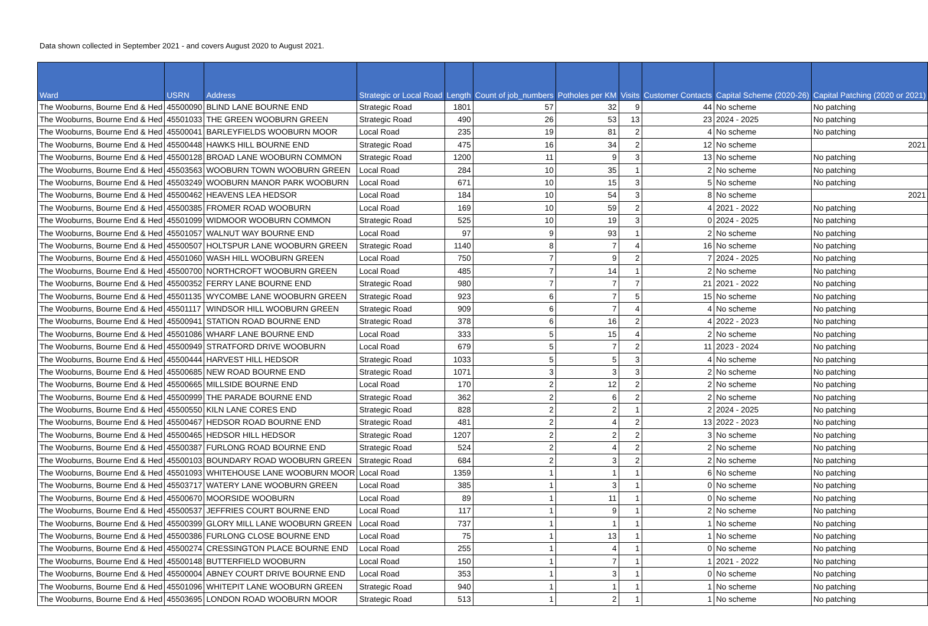Data shown collected in September 2021 - and covers August 2020 to August 2021.
| Ward | USRN | Address | Strategic or Local Road | Length | Count of job_numbers | Potholes per KM | Visits | Customer Contacts | Capital Scheme (2020-26) | Capital Patching (2020 or 2021) |
| --- | --- | --- | --- | --- | --- | --- | --- | --- | --- | --- |
| The Wooburns, Bourne End & Hed | 45500090 | BLIND LANE BOURNE END | Strategic Road | 1801 | 57 | 32 | 9 | 44 | No scheme | No patching |
| The Wooburns, Bourne End & Hed | 45501033 | THE GREEN WOOBURN GREEN | Strategic Road | 490 | 26 | 53 | 13 | 23 | 2024 - 2025 | No patching |
| The Wooburns, Bourne End & Hed | 45500041 | BARLEYFIELDS WOOBURN MOOR | Local Road | 235 | 19 | 81 | 2 | 4 | No scheme | No patching |
| The Wooburns, Bourne End & Hed | 45500448 | HAWKS HILL BOURNE END | Strategic Road | 475 | 16 | 34 | 2 | 12 | No scheme | 2021 |
| The Wooburns, Bourne End & Hed | 45500128 | BROAD LANE WOOBURN COMMON | Strategic Road | 1200 | 11 | 9 | 3 | 13 | No scheme | No patching |
| The Wooburns, Bourne End & Hed | 45503563 | WOOBURN TOWN WOOBURN GREEN | Local Road | 284 | 10 | 35 | 1 | 2 | No scheme | No patching |
| The Wooburns, Bourne End & Hed | 45503249 | WOOBURN MANOR PARK WOOBURN | Local Road | 671 | 10 | 15 | 3 | 5 | No scheme | No patching |
| The Wooburns, Bourne End & Hed | 45500462 | HEAVENS LEA HEDSOR | Local Road | 184 | 10 | 54 | 3 | 8 | No scheme | 2021 |
| The Wooburns, Bourne End & Hed | 45500385 | FROMER ROAD WOOBURN | Local Road | 169 | 10 | 59 | 2 | 4 | 2021 - 2022 | No patching |
| The Wooburns, Bourne End & Hed | 45501099 | WIDMOOR WOOBURN COMMON | Strategic Road | 525 | 10 | 19 | 3 | 0 | 2024 - 2025 | No patching |
| The Wooburns, Bourne End & Hed | 45501057 | WALNUT WAY BOURNE END | Local Road | 97 | 9 | 93 | 1 | 2 | No scheme | No patching |
| The Wooburns, Bourne End & Hed | 45500507 | HOLTSPUR LANE WOOBURN GREEN | Strategic Road | 1140 | 8 | 7 | 4 | 16 | No scheme | No patching |
| The Wooburns, Bourne End & Hed | 45501060 | WASH HILL WOOBURN GREEN | Local Road | 750 | 7 | 9 | 2 | 7 | 2024 - 2025 | No patching |
| The Wooburns, Bourne End & Hed | 45500700 | NORTHCROFT WOOBURN GREEN | Local Road | 485 | 7 | 14 | 1 | 2 | No scheme | No patching |
| The Wooburns, Bourne End & Hed | 45500352 | FERRY LANE BOURNE END | Strategic Road | 980 | 7 | 7 | 7 | 21 | 2021 - 2022 | No patching |
| The Wooburns, Bourne End & Hed | 45501135 | WYCOMBE LANE WOOBURN GREEN | Strategic Road | 923 | 6 | 7 | 5 | 15 | No scheme | No patching |
| The Wooburns, Bourne End & Hed | 45501117 | WINDSOR HILL WOOBURN GREEN | Strategic Road | 909 | 6 | 7 | 4 | 4 | No scheme | No patching |
| The Wooburns, Bourne End & Hed | 45500941 | STATION ROAD BOURNE END | Strategic Road | 378 | 6 | 16 | 2 | 4 | 2022 - 2023 | No patching |
| The Wooburns, Bourne End & Hed | 45501086 | WHARF LANE BOURNE END | Local Road | 333 | 5 | 15 | 4 | 2 | No scheme | No patching |
| The Wooburns, Bourne End & Hed | 45500949 | STRATFORD DRIVE WOOBURN | Local Road | 679 | 5 | 7 | 2 | 11 | 2023 - 2024 | No patching |
| The Wooburns, Bourne End & Hed | 45500444 | HARVEST HILL HEDSOR | Strategic Road | 1033 | 5 | 5 | 3 | 4 | No scheme | No patching |
| The Wooburns, Bourne End & Hed | 45500685 | NEW ROAD BOURNE END | Strategic Road | 1071 | 3 | 3 | 3 | 2 | No scheme | No patching |
| The Wooburns, Bourne End & Hed | 45500665 | MILLSIDE BOURNE END | Local Road | 170 | 2 | 12 | 2 | 2 | No scheme | No patching |
| The Wooburns, Bourne End & Hed | 45500999 | THE PARADE BOURNE END | Strategic Road | 362 | 2 | 6 | 2 | 2 | No scheme | No patching |
| The Wooburns, Bourne End & Hed | 45500550 | KILN LANE CORES END | Strategic Road | 828 | 2 | 2 | 1 | 2 | 2024 - 2025 | No patching |
| The Wooburns, Bourne End & Hed | 45500467 | HEDSOR ROAD BOURNE END | Strategic Road | 481 | 2 | 4 | 2 | 13 | 2022 - 2023 | No patching |
| The Wooburns, Bourne End & Hed | 45500465 | HEDSOR HILL HEDSOR | Strategic Road | 1207 | 2 | 2 | 2 | 3 | No scheme | No patching |
| The Wooburns, Bourne End & Hed | 45500387 | FURLONG ROAD BOURNE END | Strategic Road | 524 | 2 | 4 | 2 | 2 | No scheme | No patching |
| The Wooburns, Bourne End & Hed | 45500103 | BOUNDARY ROAD WOOBURN GREEN | Strategic Road | 684 | 2 | 3 | 2 | 2 | No scheme | No patching |
| The Wooburns, Bourne End & Hed | 45501093 | WHITEHOUSE LANE WOOBURN MOOR | Local Road | 1359 | 1 | 1 | 1 | 6 | No scheme | No patching |
| The Wooburns, Bourne End & Hed | 45503717 | WATERY LANE WOOBURN GREEN | Local Road | 385 | 1 | 3 | 1 | 0 | No scheme | No patching |
| The Wooburns, Bourne End & Hed | 45500670 | MOORSIDE WOOBURN | Local Road | 89 | 1 | 11 | 1 | 0 | No scheme | No patching |
| The Wooburns, Bourne End & Hed | 45500537 | JEFFRIES COURT BOURNE END | Local Road | 117 | 1 | 9 | 1 | 2 | No scheme | No patching |
| The Wooburns, Bourne End & Hed | 45500399 | GLORY MILL LANE WOOBURN GREEN | Local Road | 737 | 1 | 1 | 1 | 1 | No scheme | No patching |
| The Wooburns, Bourne End & Hed | 45500386 | FURLONG CLOSE BOURNE END | Local Road | 75 | 1 | 13 | 1 | 1 | No scheme | No patching |
| The Wooburns, Bourne End & Hed | 45500274 | CRESSINGTON PLACE BOURNE END | Local Road | 255 | 1 | 4 | 1 | 0 | No scheme | No patching |
| The Wooburns, Bourne End & Hed | 45500148 | BUTTERFIELD WOOBURN | Local Road | 150 | 1 | 7 | 1 | 1 | 2021 - 2022 | No patching |
| The Wooburns, Bourne End & Hed | 45500004 | ABNEY COURT DRIVE BOURNE END | Local Road | 353 | 1 | 3 | 1 | 0 | No scheme | No patching |
| The Wooburns, Bourne End & Hed | 45501096 | WHITEPIT LANE WOOBURN GREEN | Strategic Road | 940 | 1 | 1 | 1 | 1 | No scheme | No patching |
| The Wooburns, Bourne End & Hed | 45503695 | LONDON ROAD WOOBURN MOOR | Strategic Road | 513 | 1 | 2 | 1 | 1 | No scheme | No patching |